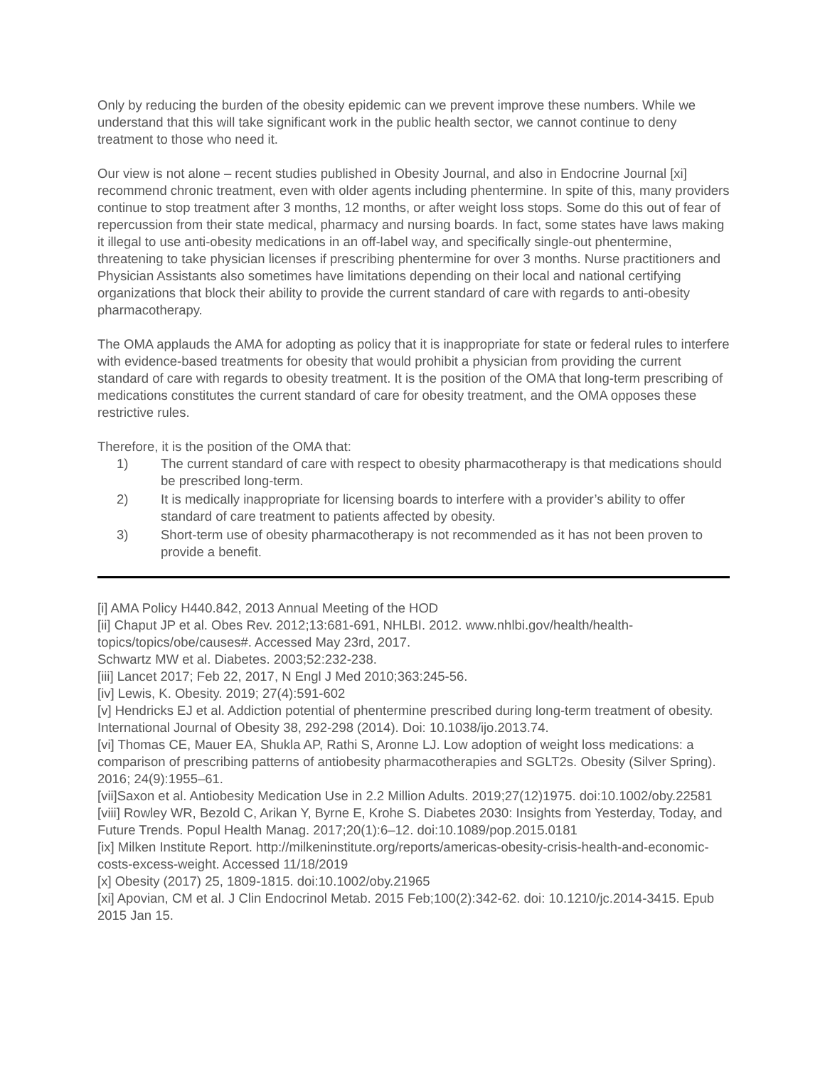Only by reducing the burden of the obesity epidemic can we prevent improve these numbers. While we understand that this will take significant work in the public health sector, we cannot continue to deny treatment to those who need it.
Our view is not alone – recent studies published in Obesity Journal, and also in Endocrine Journal [xi] recommend chronic treatment, even with older agents including phentermine. In spite of this, many providers continue to stop treatment after 3 months, 12 months, or after weight loss stops. Some do this out of fear of repercussion from their state medical, pharmacy and nursing boards. In fact, some states have laws making it illegal to use anti-obesity medications in an off-label way, and specifically single-out phentermine, threatening to take physician licenses if prescribing phentermine for over 3 months. Nurse practitioners and Physician Assistants also sometimes have limitations depending on their local and national certifying organizations that block their ability to provide the current standard of care with regards to anti-obesity pharmacotherapy.
The OMA applauds the AMA for adopting as policy that it is inappropriate for state or federal rules to interfere with evidence-based treatments for obesity that would prohibit a physician from providing the current standard of care with regards to obesity treatment. It is the position of the OMA that long-term prescribing of medications constitutes the current standard of care for obesity treatment, and the OMA opposes these restrictive rules.
Therefore, it is the position of the OMA that:
1) The current standard of care with respect to obesity pharmacotherapy is that medications should be prescribed long-term.
2) It is medically inappropriate for licensing boards to interfere with a provider’s ability to offer standard of care treatment to patients affected by obesity.
3) Short-term use of obesity pharmacotherapy is not recommended as it has not been proven to provide a benefit.
[i] AMA Policy H440.842, 2013 Annual Meeting of the HOD
[ii] Chaput JP et al. Obes Rev. 2012;13:681-691, NHLBI. 2012. www.nhlbi.gov/health/health-topics/topics/obe/causes#. Accessed May 23rd, 2017.
Schwartz MW et al. Diabetes. 2003;52:232-238.
[iii] Lancet 2017; Feb 22, 2017, N Engl J Med 2010;363:245-56.
[iv] Lewis, K. Obesity. 2019; 27(4):591-602
[v] Hendricks EJ et al. Addiction potential of phentermine prescribed during long-term treatment of obesity. International Journal of Obesity 38, 292-298 (2014). Doi: 10.1038/ijo.2013.74.
[vi] Thomas CE, Mauer EA, Shukla AP, Rathi S, Aronne LJ. Low adoption of weight loss medications: a comparison of prescribing patterns of antiobesity pharmacotherapies and SGLT2s. Obesity (Silver Spring). 2016; 24(9):1955–61.
[vii]Saxon et al. Antiobesity Medication Use in 2.2 Million Adults. 2019;27(12)1975. doi:10.1002/oby.22581
[viii] Rowley WR, Bezold C, Arikan Y, Byrne E, Krohe S. Diabetes 2030: Insights from Yesterday, Today, and Future Trends. Popul Health Manag. 2017;20(1):6–12. doi:10.1089/pop.2015.0181
[ix] Milken Institute Report. http://milkeninstitute.org/reports/americas-obesity-crisis-health-and-economic-costs-excess-weight. Accessed 11/18/2019
[x] Obesity (2017) 25, 1809-1815. doi:10.1002/oby.21965
[xi] Apovian, CM et al. J Clin Endocrinol Metab. 2015 Feb;100(2):342-62. doi: 10.1210/jc.2014-3415. Epub 2015 Jan 15.